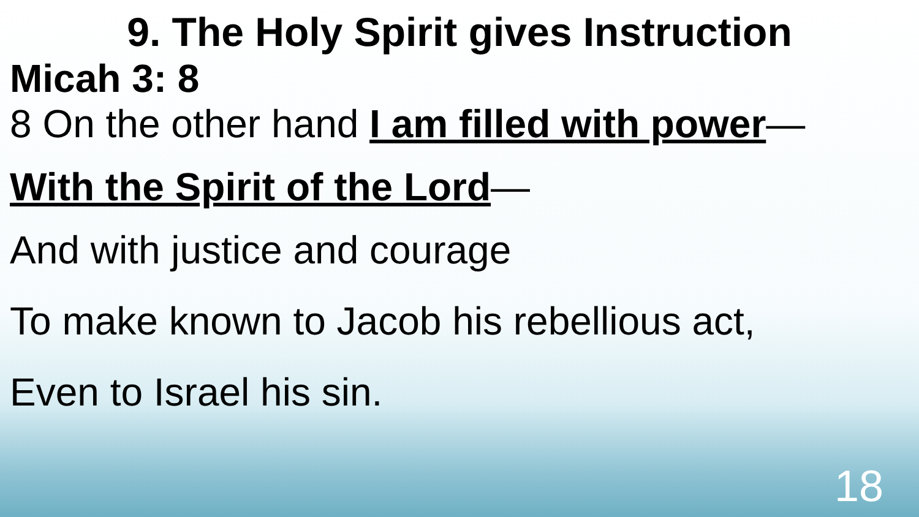9. The Holy Spirit gives Instruction
Micah 3: 8
8 On the other hand I am filled with power—
With the Spirit of the Lord—
And with justice and courage
To make known to Jacob his rebellious act,
Even to Israel his sin.
18